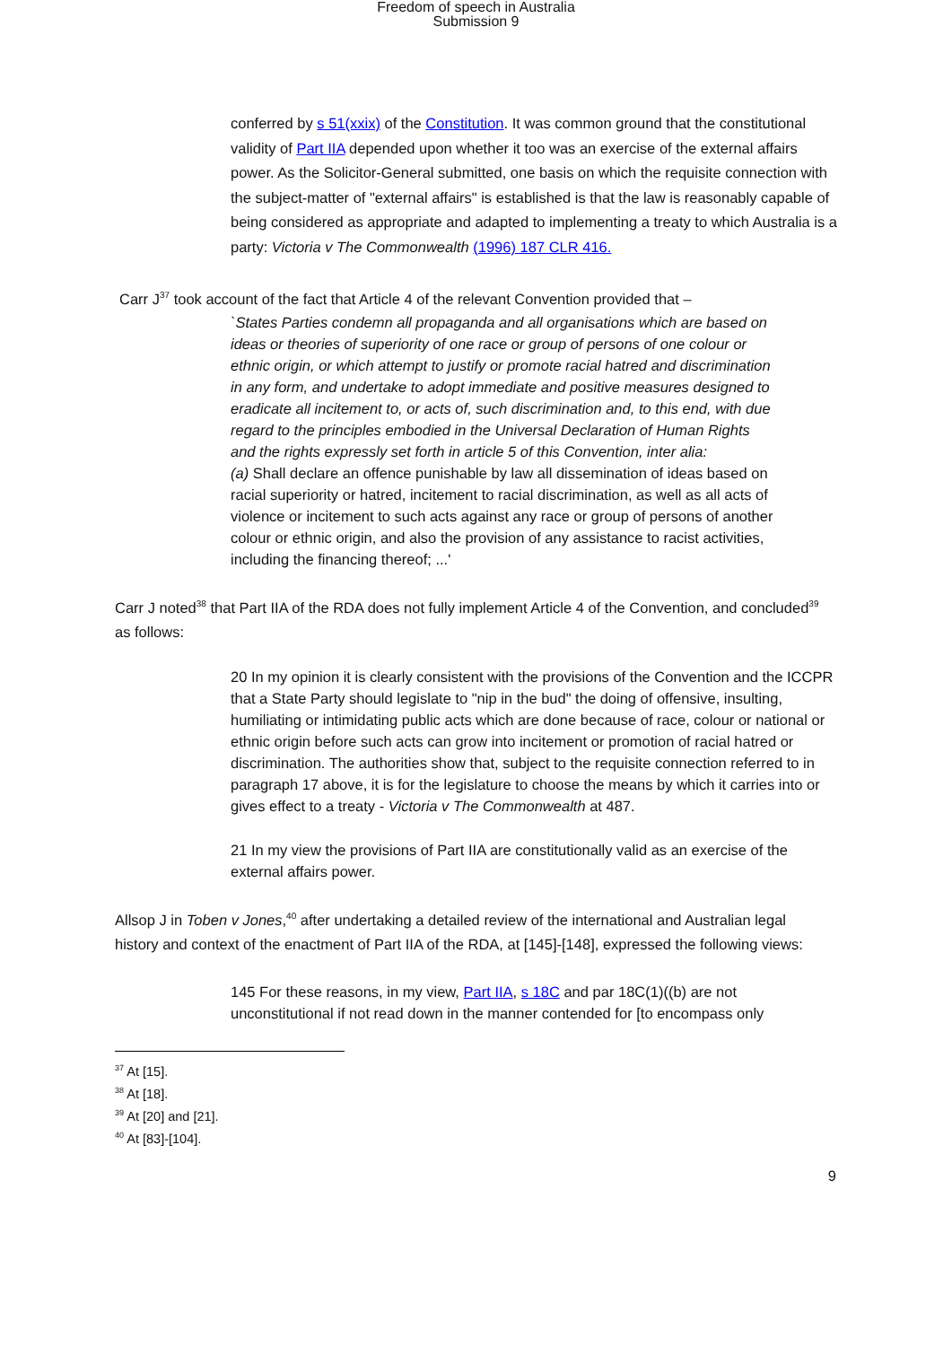Freedom of speech in Australia
Submission 9
conferred by s 51(xxix) of the Constitution. It was common ground that the constitutional validity of Part IIA depended upon whether it too was an exercise of the external affairs power. As the Solicitor-General submitted, one basis on which the requisite connection with the subject-matter of "external affairs" is established is that the law is reasonably capable of being considered as appropriate and adapted to implementing a treaty to which Australia is a party: Victoria v The Commonwealth (1996) 187 CLR 416.
Carr J<sup>37</sup> took account of the fact that Article 4 of the relevant Convention provided that –
`States Parties condemn all propaganda and all organisations which are based on ideas or theories of superiority of one race or group of persons of one colour or ethnic origin, or which attempt to justify or promote racial hatred and discrimination in any form, and undertake to adopt immediate and positive measures designed to eradicate all incitement to, or acts of, such discrimination and, to this end, with due regard to the principles embodied in the Universal Declaration of Human Rights and the rights expressly set forth in article 5 of this Convention, inter alia:
(a) Shall declare an offence punishable by law all dissemination of ideas based on racial superiority or hatred, incitement to racial discrimination, as well as all acts of violence or incitement to such acts against any race or group of persons of another colour or ethnic origin, and also the provision of any assistance to racist activities, including the financing thereof; ...'
Carr J noted<sup>38</sup> that Part IIA of the RDA does not fully implement Article 4 of the Convention, and concluded<sup>39</sup> as follows:
20 In my opinion it is clearly consistent with the provisions of the Convention and the ICCPR that a State Party should legislate to "nip in the bud" the doing of offensive, insulting, humiliating or intimidating public acts which are done because of race, colour or national or ethnic origin before such acts can grow into incitement or promotion of racial hatred or discrimination. The authorities show that, subject to the requisite connection referred to in paragraph 17 above, it is for the legislature to choose the means by which it carries into or gives effect to a treaty - Victoria v The Commonwealth at 487.
21 In my view the provisions of Part IIA are constitutionally valid as an exercise of the external affairs power.
Allsop J in Toben v Jones,<sup>40</sup> after undertaking a detailed review of the international and Australian legal history and context of the enactment of Part IIA of the RDA, at [145]-[148], expressed the following views:
145 For these reasons, in my view, Part IIA, s 18C and par 18C(1)((b) are not unconstitutional if not read down in the manner contended for [to encompass only
<sup>37</sup> At [15].
<sup>38</sup> At [18].
<sup>39</sup> At [20] and [21].
<sup>40</sup> At [83]-[104].
9